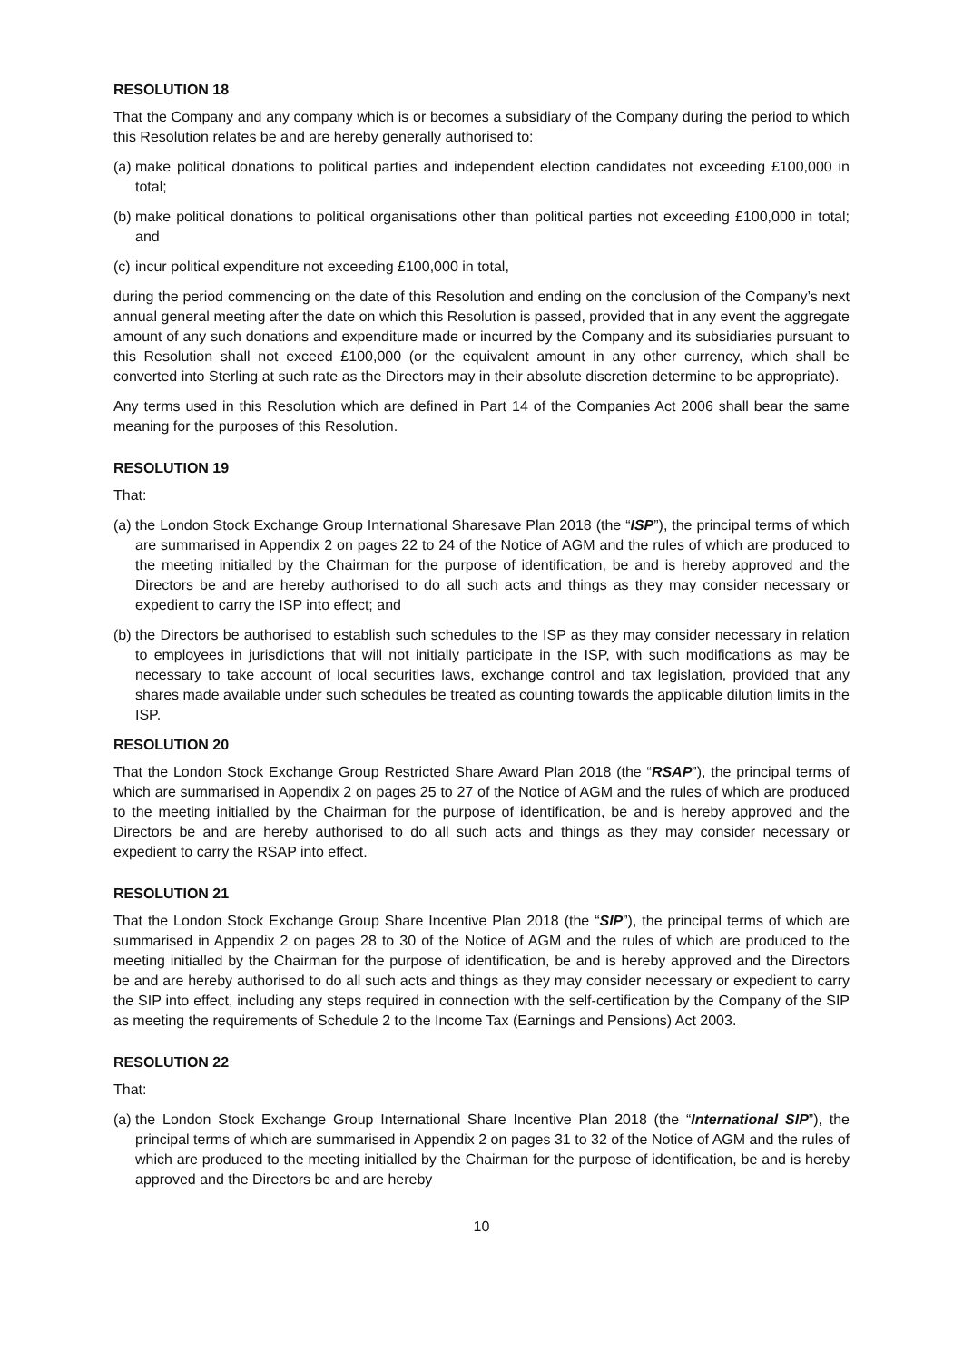RESOLUTION 18
That the Company and any company which is or becomes a subsidiary of the Company during the period to which this Resolution relates be and are hereby generally authorised to:
(a) make political donations to political parties and independent election candidates not exceeding £100,000 in total;
(b) make political donations to political organisations other than political parties not exceeding £100,000 in total; and
(c) incur political expenditure not exceeding £100,000 in total,
during the period commencing on the date of this Resolution and ending on the conclusion of the Company’s next annual general meeting after the date on which this Resolution is passed, provided that in any event the aggregate amount of any such donations and expenditure made or incurred by the Company and its subsidiaries pursuant to this Resolution shall not exceed £100,000 (or the equivalent amount in any other currency, which shall be converted into Sterling at such rate as the Directors may in their absolute discretion determine to be appropriate).
Any terms used in this Resolution which are defined in Part 14 of the Companies Act 2006 shall bear the same meaning for the purposes of this Resolution.
RESOLUTION 19
That:
(a) the London Stock Exchange Group International Sharesave Plan 2018 (the “ISP”), the principal terms of which are summarised in Appendix 2 on pages 22 to 24 of the Notice of AGM and the rules of which are produced to the meeting initialled by the Chairman for the purpose of identification, be and is hereby approved and the Directors be and are hereby authorised to do all such acts and things as they may consider necessary or expedient to carry the ISP into effect; and
(b) the Directors be authorised to establish such schedules to the ISP as they may consider necessary in relation to employees in jurisdictions that will not initially participate in the ISP, with such modifications as may be necessary to take account of local securities laws, exchange control and tax legislation, provided that any shares made available under such schedules be treated as counting towards the applicable dilution limits in the ISP.
RESOLUTION 20
That the London Stock Exchange Group Restricted Share Award Plan 2018 (the “RSAP”), the principal terms of which are summarised in Appendix 2 on pages 25 to 27 of the Notice of AGM and the rules of which are produced to the meeting initialled by the Chairman for the purpose of identification, be and is hereby approved and the Directors be and are hereby authorised to do all such acts and things as they may consider necessary or expedient to carry the RSAP into effect.
RESOLUTION 21
That the London Stock Exchange Group Share Incentive Plan 2018 (the “SIP”), the principal terms of which are summarised in Appendix 2 on pages 28 to 30 of the Notice of AGM and the rules of which are produced to the meeting initialled by the Chairman for the purpose of identification, be and is hereby approved and the Directors be and are hereby authorised to do all such acts and things as they may consider necessary or expedient to carry the SIP into effect, including any steps required in connection with the self-certification by the Company of the SIP as meeting the requirements of Schedule 2 to the Income Tax (Earnings and Pensions) Act 2003.
RESOLUTION 22
That:
(a) the London Stock Exchange Group International Share Incentive Plan 2018 (the “International SIP”), the principal terms of which are summarised in Appendix 2 on pages 31 to 32 of the Notice of AGM and the rules of which are produced to the meeting initialled by the Chairman for the purpose of identification, be and is hereby approved and the Directors be and are hereby
10